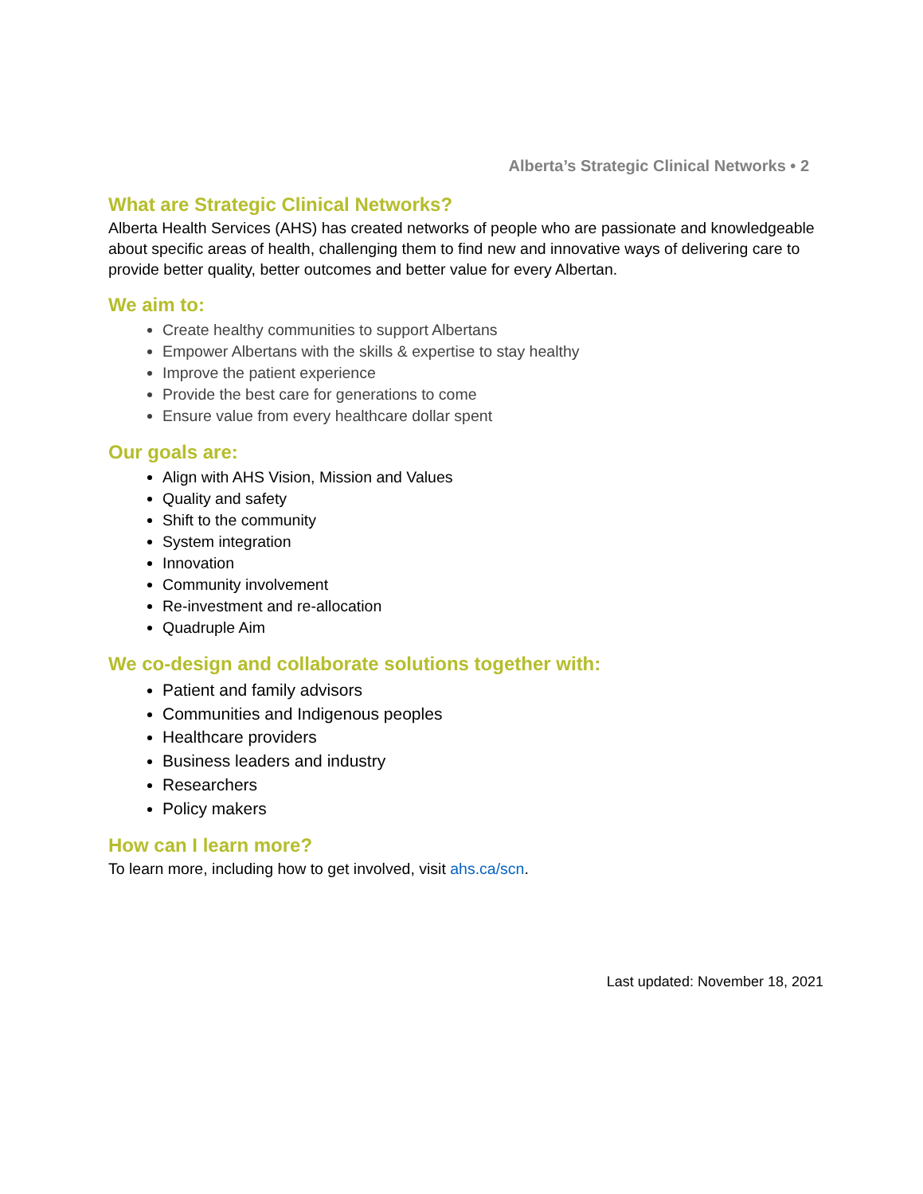Alberta’s Strategic Clinical Networks • 2
What are Strategic Clinical Networks?
Alberta Health Services (AHS) has created networks of people who are passionate and knowledgeable about specific areas of health, challenging them to find new and innovative ways of delivering care to provide better quality, better outcomes and better value for every Albertan.
We aim to:
Create healthy communities to support Albertans
Empower Albertans with the skills & expertise to stay healthy
Improve the patient experience
Provide the best care for generations to come
Ensure value from every healthcare dollar spent
Our goals are:
Align with AHS Vision, Mission and Values
Quality and safety
Shift to the community
System integration
Innovation
Community involvement
Re-investment and re-allocation
Quadruple Aim
We co-design and collaborate solutions together with:
Patient and family advisors
Communities and Indigenous peoples
Healthcare providers
Business leaders and industry
Researchers
Policy makers
How can I learn more?
To learn more, including how to get involved, visit ahs.ca/scn.
Last updated: November 18, 2021